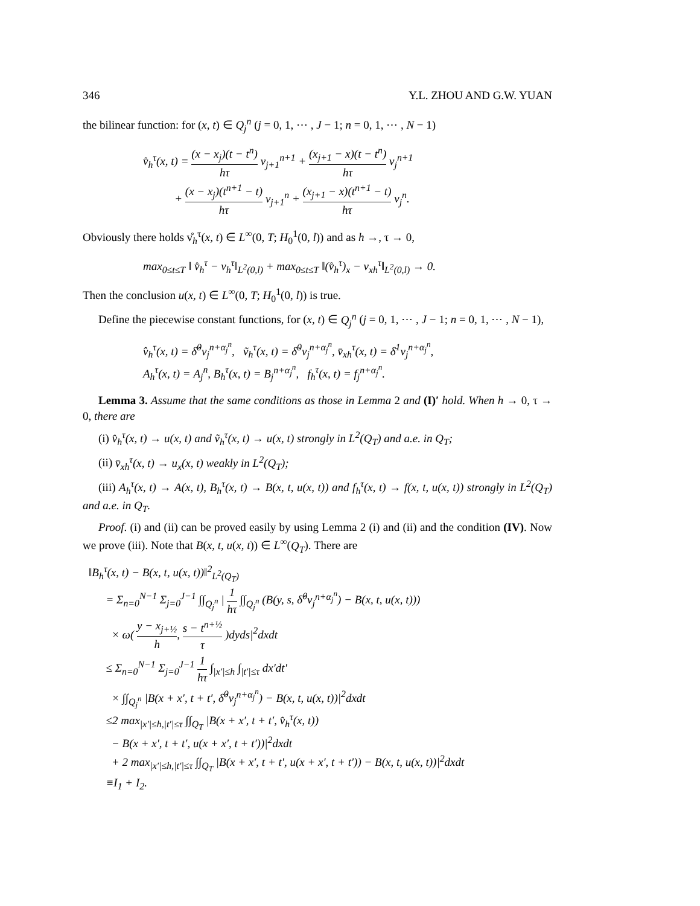346 Y.L. ZHOU AND G.W. YUAN
the bilinear function: for (x, t) ∈ Q<sub>j</sub><sup>n</sup> (j = 0, 1, ⋯ , J − 1; n = 0, 1, ⋯ , N − 1)
v̊<sub>h</sub><sup>τ</sup>(x, t) = (x − x<sub>j</sub>)(t − t<sup>n</sup>) hτ v<sub>j+1</sub><sup>n+1</sup> + (x<sub>j+1</sub> − x)(t − t<sup>n</sup>) hτ v<sub>j</sub><sup>n+1</sup>
+ (x − x<sub>j</sub>)(t<sup>n+1</sup> − t) hτ v<sub>j+1</sub><sup>n</sup> + (x<sub>j+1</sub> − x)(t<sup>n+1</sup> − t) hτ v<sub>j</sub><sup>n</sup>.
Obviously there holds v̊<sub>h</sub><sup>τ</sup>(x, t) ∈ L<sup>∞</sup>(0, T; H<sub>0</sub><sup>1</sup>(0, l)) and as h →, τ → 0,
max<sub>0≤t≤T</sub> ‖ v̊<sub>h</sub><sup>τ</sup> − v<sub>h</sub><sup>τ</sup>‖<sub>L<sup>2</sup>(0,l)</sub> + max<sub>0≤t≤T</sub> ‖(v̊<sub>h</sub><sup>τ</sup>)<sub>x</sub> − v<sub>xh</sub><sup>τ</sup>‖<sub>L<sup>2</sup>(0,l)</sub> → 0.
Then the conclusion u(x, t) ∈ L<sup>∞</sup>(0, T; H<sub>0</sub><sup>1</sup>(0, l)) is true.
Define the piecewise constant functions, for (x, t) ∈ Q<sub>j</sub><sup>n</sup> (j = 0, 1, ⋯ , J − 1; n = 0, 1, ⋯ , N − 1),
v̂<sub>h</sub><sup>τ</sup>(x, t) = δ̂<sup>0</sup>v<sub>j</sub><sup>n+α<sub>j</sub><sup>n</sup></sup>, ṽ<sub>h</sub><sup>τ</sup>(x, t) = δ̃<sup>0</sup>v<sub>j</sub><sup>n+α<sub>j</sub><sup>n</sup></sup>, v̄<sub>xh</sub><sup>τ</sup>(x, t) = δ̄<sup>1</sup>v<sub>j</sub><sup>n+α<sub>j</sub><sup>n</sup></sup>,
A<sub>h</sub><sup>τ</sup>(x, t) = A<sub>j</sub><sup>n</sup>, B<sub>h</sub><sup>τ</sup>(x, t) = B<sub>j</sub><sup>n+α<sub>j</sub><sup>n</sup></sup>, f<sub>h</sub><sup>τ</sup>(x, t) = f<sub>j</sub><sup>n+α<sub>j</sub><sup>n</sup></sup>.
Lemma 3. Assume that the same conditions as those in Lemma 2 and (I)′ hold. When h → 0, τ → 0, there are
(i) v̂<sub>h</sub><sup>τ</sup>(x, t) → u(x, t) and ṽ<sub>h</sub><sup>τ</sup>(x, t) → u(x, t) strongly in L<sup>2</sup>(Q<sub>T</sub>) and a.e. in Q<sub>T</sub>;
(ii) v̄<sub>xh</sub><sup>τ</sup>(x, t) → u<sub>x</sub>(x, t) weakly in L<sup>2</sup>(Q<sub>T</sub>);
(iii) A<sub>h</sub><sup>τ</sup>(x, t) → A(x, t), B<sub>h</sub><sup>τ</sup>(x, t) → B(x, t, u(x, t)) and f<sub>h</sub><sup>τ</sup>(x, t) → f(x, t, u(x, t)) strongly in L<sup>2</sup>(Q<sub>T</sub>) and a.e. in Q<sub>T</sub>.
Proof. (i) and (ii) can be proved easily by using Lemma 2 (i) and (ii) and the condition (IV). Now we prove (iii). Note that B(x, t, u(x, t)) ∈ L<sup>∞</sup>(Q<sub>T</sub>). There are
‖B<sub>h</sub><sup>τ</sup>(x, t) − B(x, t, u(x, t))‖<sup>2</sup><sub>L<sup>2</sup>(Q<sub>T</sub>)</sub>
= Σ<sub>n=0</sub><sup>N−1</sup> Σ<sub>j=0</sub><sup>J−1</sup> ∫∫<sub>Q<sub>j</sub><sup>n</sup></sub> | 1 hτ ∫∫<sub>Q<sub>j</sub><sup>n</sup></sub> (B(y, s, δ̂<sup>0</sup>v<sub>j</sub><sup>n+α<sub>j</sub><sup>n</sup></sup>) − B(x, t, u(x, t)))
× ω( y − x<sub>j+½</sub> h, s − t<sup>n+½</sup> τ )dyds|<sup>2</sup>dxdt
≤ Σ<sub>n=0</sub><sup>N−1</sup> Σ<sub>j=0</sub><sup>J−1</sup> 1 hτ ∫<sub>|x′|≤h</sub> ∫<sub>|t′|≤τ</sub> dx′dt′
× ∫∫<sub>Q<sub>j</sub><sup>n</sup></sub> |B(x + x′, t + t′, δ̂<sup>0</sup>v<sub>j</sub><sup>n+α<sub>j</sub><sup>n</sup></sup>) − B(x, t, u(x, t))|<sup>2</sup>dxdt
≤2 max<sub>|x′|≤h,|t′|≤τ</sub> ∫∫<sub>Q<sub>T</sub></sub> |B(x + x′, t + t′, v̂<sub>h</sub><sup>τ</sup>(x, t))
− B(x + x′, t + t′, u(x + x′, t + t′))|<sup>2</sup>dxdt
+ 2 max<sub>|x′|≤h,|t′|≤τ</sub> ∫∫<sub>Q<sub>T</sub></sub> |B(x + x′, t + t′, u(x + x′, t + t′)) − B(x, t, u(x, t))|<sup>2</sup>dxdt
≡I<sub>1</sub> + I<sub>2</sub>.